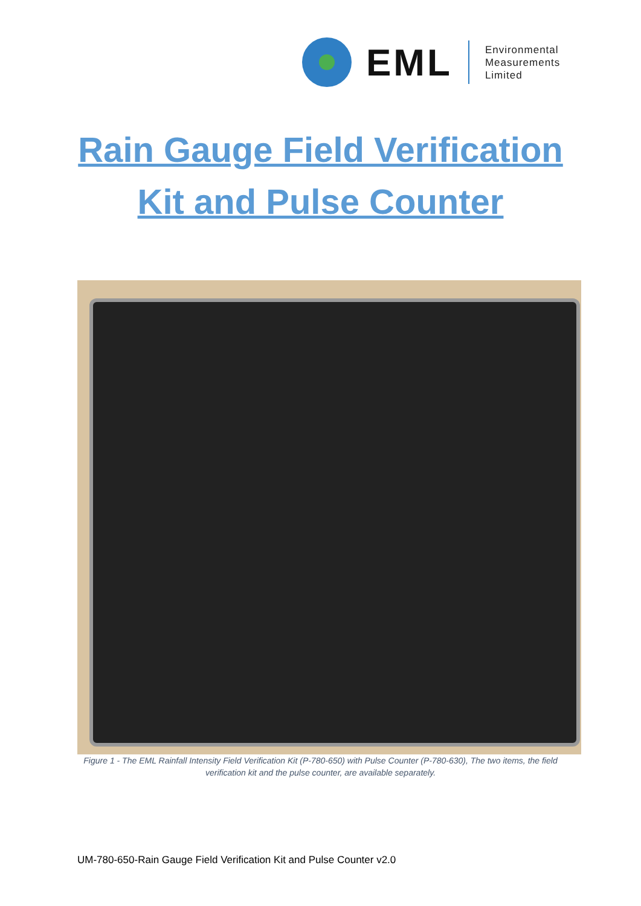EML
Environmental
Measurements
Limited
Rain Gauge Field Verification
Kit and Pulse Counter
Figure 1 - The EML Rainfall Intensity Field Verification Kit (P-780-650) with Pulse Counter (P-780-630), The two items, the field verification kit and the pulse counter, are available separately.
UM-780-650-Rain Gauge Field Verification Kit and Pulse Counter v2.0